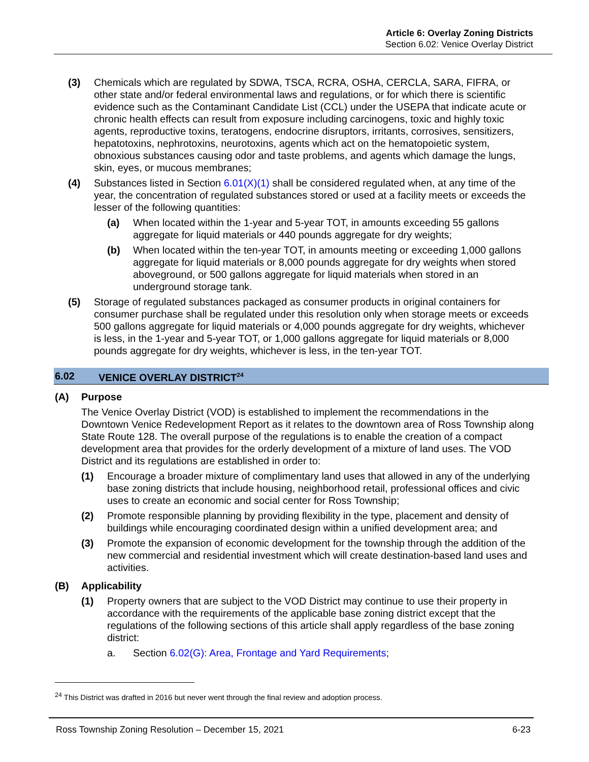Article 6: Overlay Zoning Districts
Section 6.02: Venice Overlay District
(3) Chemicals which are regulated by SDWA, TSCA, RCRA, OSHA, CERCLA, SARA, FIFRA, or other state and/or federal environmental laws and regulations, or for which there is scientific evidence such as the Contaminant Candidate List (CCL) under the USEPA that indicate acute or chronic health effects can result from exposure including carcinogens, toxic and highly toxic agents, reproductive toxins, teratogens, endocrine disruptors, irritants, corrosives, sensitizers, hepatotoxins, nephrotoxins, neurotoxins, agents which act on the hematopoietic system, obnoxious substances causing odor and taste problems, and agents which damage the lungs, skin, eyes, or mucous membranes;
(4) Substances listed in Section 6.01(X)(1) shall be considered regulated when, at any time of the year, the concentration of regulated substances stored or used at a facility meets or exceeds the lesser of the following quantities:
(a) When located within the 1-year and 5-year TOT, in amounts exceeding 55 gallons aggregate for liquid materials or 440 pounds aggregate for dry weights;
(b) When located within the ten-year TOT, in amounts meeting or exceeding 1,000 gallons aggregate for liquid materials or 8,000 pounds aggregate for dry weights when stored aboveground, or 500 gallons aggregate for liquid materials when stored in an underground storage tank.
(5) Storage of regulated substances packaged as consumer products in original containers for consumer purchase shall be regulated under this resolution only when storage meets or exceeds 500 gallons aggregate for liquid materials or 4,000 pounds aggregate for dry weights, whichever is less, in the 1-year and 5-year TOT, or 1,000 gallons aggregate for liquid materials or 8,000 pounds aggregate for dry weights, whichever is less, in the ten-year TOT.
6.02 VENICE OVERLAY DISTRICT<sup>24</sup>
(A) Purpose
The Venice Overlay District (VOD) is established to implement the recommendations in the Downtown Venice Redevelopment Report as it relates to the downtown area of Ross Township along State Route 128. The overall purpose of the regulations is to enable the creation of a compact development area that provides for the orderly development of a mixture of land uses. The VOD District and its regulations are established in order to:
(1) Encourage a broader mixture of complimentary land uses that allowed in any of the underlying base zoning districts that include housing, neighborhood retail, professional offices and civic uses to create an economic and social center for Ross Township;
(2) Promote responsible planning by providing flexibility in the type, placement and density of buildings while encouraging coordinated design within a unified development area; and
(3) Promote the expansion of economic development for the township through the addition of the new commercial and residential investment which will create destination-based land uses and activities.
(B) Applicability
(1) Property owners that are subject to the VOD District may continue to use their property in accordance with the requirements of the applicable base zoning district except that the regulations of the following sections of this article shall apply regardless of the base zoning district:
a. Section 6.02(G): Area, Frontage and Yard Requirements;
<sup>24</sup> This District was drafted in 2016 but never went through the final review and adoption process.
Ross Township Zoning Resolution – December 15, 2021 6-23